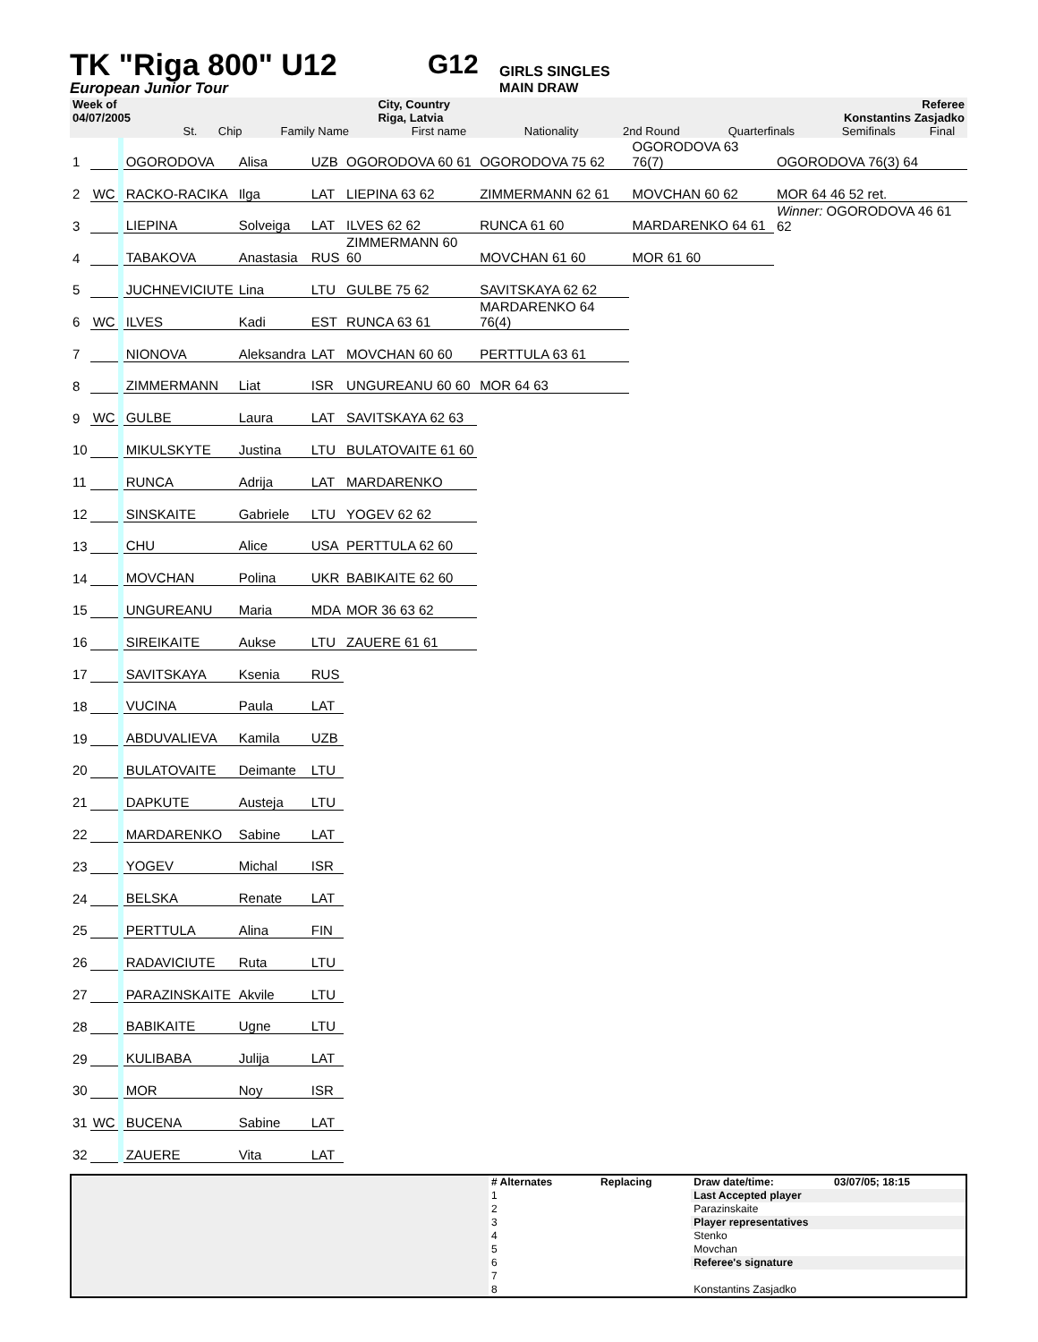TK "Riga 800" U12
G12
GIRLS SINGLES
European Junior Tour MAIN DRAW
| Week of | | | | City, Country | Referee | | | | |
| 04/07/2005 | | | | Riga, Latvia | Konstantins Zasjadko | | | | |
| | St. | Chip | Family Name | First name | Nationality | 2nd Round | Quarterfinals | Semifinals | Final |
| 1 | | | OGORODOVA | Alisa | UZB | OGORODOVA 60 61 | OGORODOVA 75 62 | OGORODOVA 63 76(7) | OGORODOVA 76(3) 64 |
| 2 | WC | | RACKO-RACIKA | Ilga | LAT | LIEPINA 63 62 | ZIMMERMANN 62 61 | MOVCHAN 60 62 | MOR 64 46 52 ret. |
| 3 | | | LIEPINA | Solveiga | LAT | ILVES 62 62 | RUNCA 61 60 | MARDARENKO 64 61 | Winner: OGORODOVA 46 61 62 |
| 4 | | | TABAKOVA | Anastasia | RUS | ZIMMERMANN 60 60 | MOVCHAN 61 60 | MOR 61 60 | |
| 5 | | | JUCHNEVICIUTE | Lina | LTU | GULBE 75 62 | SAVITSKAYA 62 62 | | |
| 6 | WC | | ILVES | Kadi | EST | RUNCA 63 61 | MARDARENKO 64 76(4) | | |
| 7 | | | NIONOVA | Aleksandra | LAT | MOVCHAN 60 60 | PERTTULA 63 61 | | |
| 8 | | | ZIMMERMANN | Liat | ISR | UNGUREANU 60 60 | MOR 64 63 | | |
| 9 | WC | | GULBE | Laura | LAT | SAVITSKAYA 62 63 | | | |
| 10 | | | MIKULSKYTE | Justina | LTU | BULATOVAITE 61 60 | | | |
| 11 | | | RUNCA | Adrija | LAT | MARDARENKO | | | |
| 12 | | | SINSKAITE | Gabriele | LTU | YOGEV 62 62 | | | |
| 13 | | | CHU | Alice | USA | PERTTULA 62 60 | | | |
| 14 | | | MOVCHAN | Polina | UKR | BABIKAITE 62 60 | | | |
| 15 | | | UNGUREANU | Maria | MDA | MOR 36 63 62 | | | |
| 16 | | | SIREIKAITE | Aukse | LTU | ZAUERE 61 61 | | | |
| 17 | | | SAVITSKAYA | Ksenia | RUS | | | | |
| 18 | | | VUCINA | Paula | LAT | | | | |
| 19 | | | ABDUVALIEVA | Kamila | UZB | | | | |
| 20 | | | BULATOVAITE | Deimante | LTU | | | | |
| 21 | | | DAPKUTE | Austeja | LTU | | | | |
| 22 | | | MARDARENKO | Sabine | LAT | | | | |
| 23 | | | YOGEV | Michal | ISR | | | | |
| 24 | | | BELSKA | Renate | LAT | | | | |
| 25 | | | PERTTULA | Alina | FIN | | | | |
| 26 | | | RADAVICIUTE | Ruta | LTU | | | | |
| 27 | | | PARAZINSKAITE | Akvile | LTU | | | | |
| 28 | | | BABIKAITE | Ugne | LTU | | | | |
| 29 | | | KULIBABA | Julija | LAT | | | | |
| 30 | | | MOR | Noy | ISR | | | | |
| 31 | WC | | BUCENA | Sabine | LAT | | | | |
| 32 | | | ZAUERE | Vita | LAT | | | | |
| | # Alternates | Replacing | Draw date/time: | 03/07/05; 18:15 |
| | 1 | | Last Accepted player | |
| | 2 | | Parazinskaite | |
| | 3 | | Player representatives | |
| | 4 | | Stenko | |
| | 5 | | Movchan | |
| | 6 | | Referee's signature | |
| | 7 | | | |
| | 8 | | Konstantins Zasjadko | |